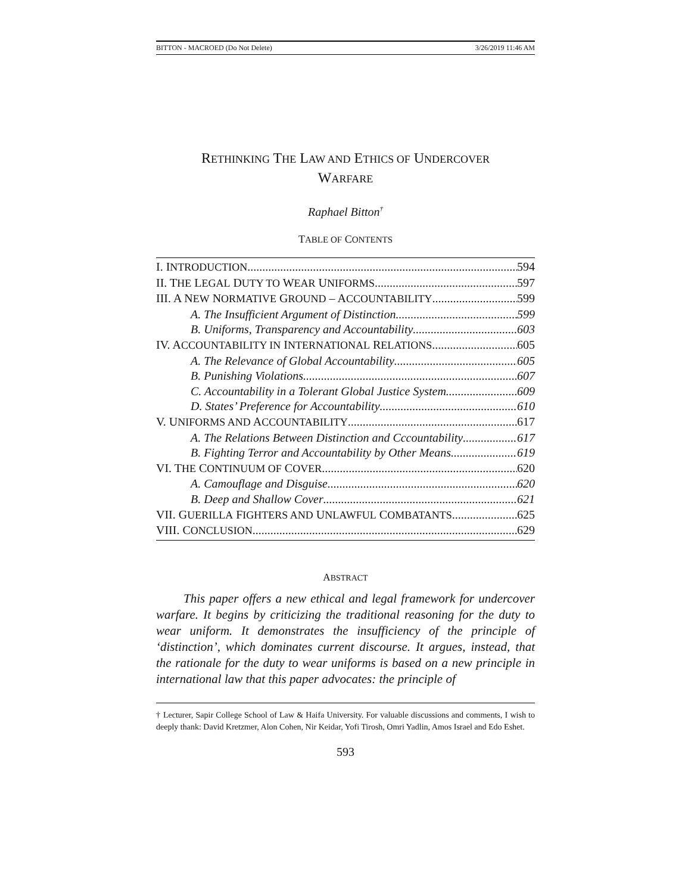BITTON - MACROED (Do Not Delete) 3/26/2019 11:46 AM
RETHINKING THE LAW AND ETHICS OF UNDERCOVER
WARFARE
Raphael Bitton<sup>†</sup>
TABLE OF CONTENTS
I. INTRODUCTION 594
II. THE LEGAL DUTY TO WEAR UNIFORMS 597
III. A NEW NORMATIVE GROUND – ACCOUNTABILITY 599
A. The Insufficient Argument of Distinction 599
B. Uniforms, Transparency and Accountability 603
IV. ACCOUNTABILITY IN INTERNATIONAL RELATIONS 605
A. The Relevance of Global Accountability 605
B. Punishing Violations 607
C. Accountability in a Tolerant Global Justice System 609
D. States’ Preference for Accountability 610
V. UNIFORMS AND ACCOUNTABILITY 617
A. The Relations Between Distinction and Cccountability 617
B. Fighting Terror and Accountability by Other Means 619
VI. THE CONTINUUM OF COVER 620
A. Camouflage and Disguise 620
B. Deep and Shallow Cover 621
VII. GUERILLA FIGHTERS AND UNLAWFUL COMBATANTS 625
VIII. CONCLUSION 629
ABSTRACT
This paper offers a new ethical and legal framework for undercover warfare. It begins by criticizing the traditional reasoning for the duty to wear uniform. It demonstrates the insufficiency of the principle of ‘distinction’, which dominates current discourse. It argues, instead, that the rationale for the duty to wear uniforms is based on a new principle in international law that this paper advocates: the principle of
† Lecturer, Sapir College School of Law & Haifa University. For valuable discussions and comments, I wish to deeply thank: David Kretzmer, Alon Cohen, Nir Keidar, Yofi Tirosh, Omri Yadlin, Amos Israel and Edo Eshet.
593